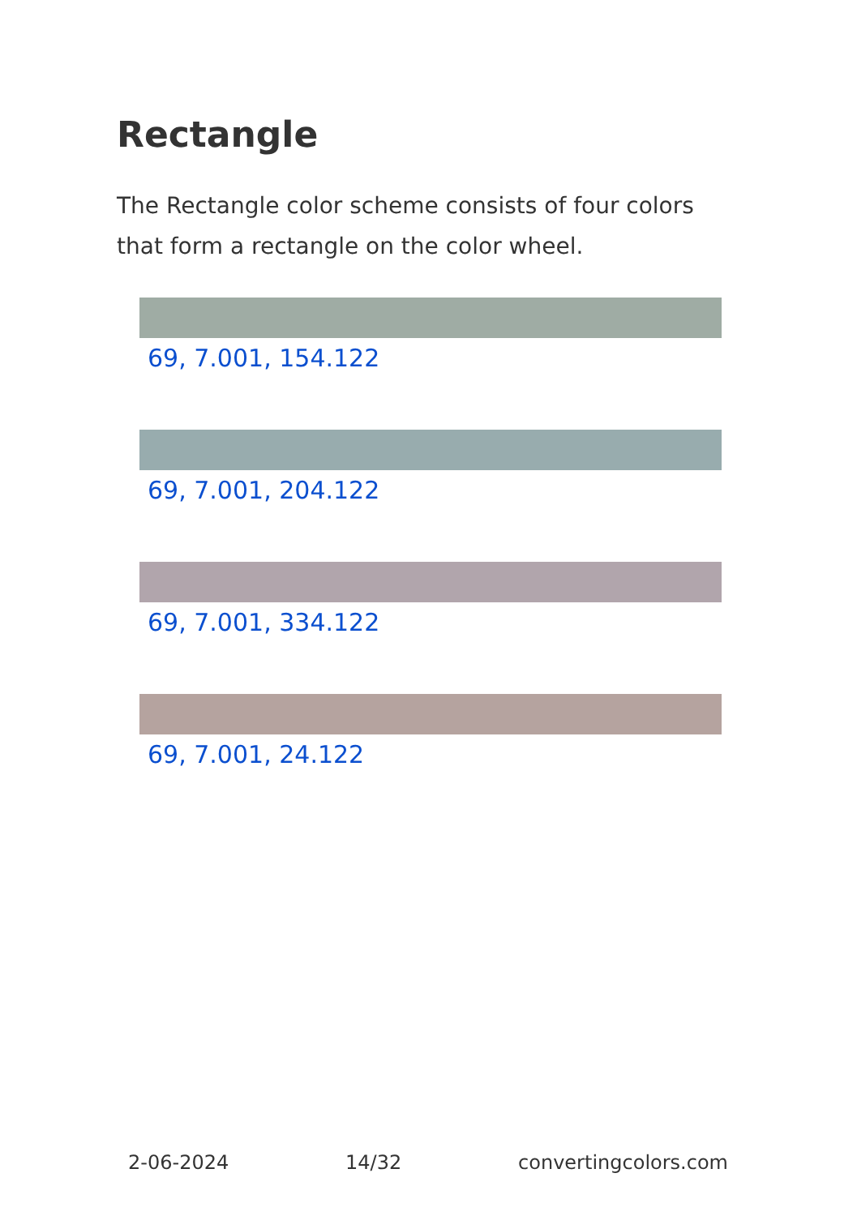Rectangle
The Rectangle color scheme consists of four colors that form a rectangle on the color wheel.
69, 7.001, 154.122
69, 7.001, 204.122
69, 7.001, 334.122
69, 7.001, 24.122
2-06-2024 14/32 convertingcolors.com